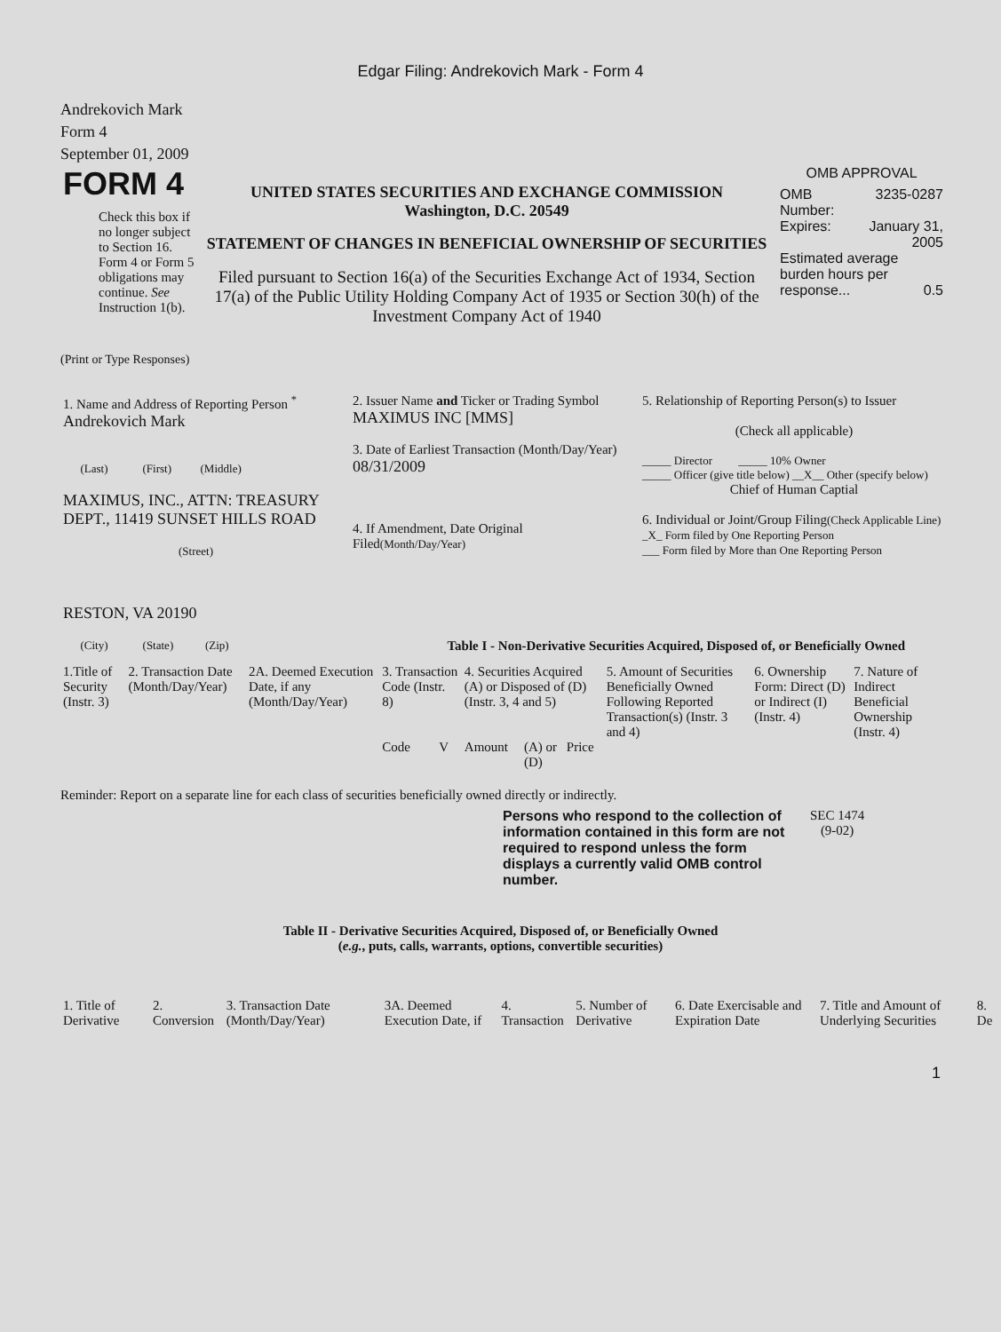Edgar Filing: Andrekovich Mark - Form 4
Andrekovich Mark
Form 4
September 01, 2009
| FORM 4 Check this box if no longer subject to Section 16. Form 4 or Form 5 obligations may continue. See Instruction 1(b). | UNITED STATES SECURITIES AND EXCHANGE COMMISSION Washington, D.C. 20549 STATEMENT OF CHANGES IN BENEFICIAL OWNERSHIP OF SECURITIES Filed pursuant to Section 16(a) of the Securities Exchange Act of 1934, Section 17(a) of the Public Utility Holding Company Act of 1935 or Section 30(h) of the Investment Company Act of 1940 | OMB APPROVAL / OMB Number: / 3235-0287 / / Expires: / January 31, 2005 / / Estimated average burden hours per response... 0.5 / / |
(Print or Type Responses)
| 1. Name and Address of Reporting Person <sup>*</sup> Andrekovich Mark (Last) (First) (Middle) MAXIMUS, INC., ATTN: TREASURY DEPT., 11419 SUNSET HILLS ROAD (Street) RESTON, VA 20190 (City) (State) (Zip) | 2. Issuer Name and Ticker or Trading Symbol MAXIMUS INC [MMS] 3. Date of Earliest Transaction (Month/Day/Year) 08/31/2009 4. If Amendment, Date Original Filed (Month/Day/Year) | 5. Relationship of Reporting Person(s) to Issuer (Check all applicable) _____ Director _____ 10% Owner _____ Officer (give title below) __X__ Other (specify below) Chief of Human Captial 6. Individual or Joint/Group Filing (Check Applicable Line) _X_ Form filed by One Reporting Person ___ Form filed by More than One Reporting Person |
Table I - Non-Derivative Securities Acquired, Disposed of, or Beneficially Owned
| 1.Title of Security (Instr. 3) | 2. Transaction Date (Month/Day/Year) | 2A. Deemed Execution Date, if any (Month/Day/Year) | 3. Transaction Code (Instr. 8) | | 4. Securities Acquired (A) or Disposed of (D) (Instr. 3, 4 and 5) | | | 5. Amount of Securities Beneficially Owned Following Reported Transaction(s) (Instr. 3 and 4) | 6. Ownership Form: Direct (D) or Indirect (I) (Instr. 4) | 7. Nature of Indirect Beneficial Ownership (Instr. 4) |
| | | | Code | V | Amount | (A) or (D) | Price | | | |
Reminder: Report on a separate line for each class of securities beneficially owned directly or indirectly.
| Persons who respond to the collection of information contained in this form are not required to respond unless the form displays a currently valid OMB control number. | SEC 1474 (9-02) |
Table II - Derivative Securities Acquired, Disposed of, or Beneficially Owned
(e.g., puts, calls, warrants, options, convertible securities)
| 1. Title of Derivative | 2. Conversion | 3. Transaction Date (Month/Day/Year) | 3A. Deemed Execution Date, if | 4. Transaction | 5. Number of Derivative | 6. Date Exercisable and Expiration Date | 7. Title and Amount of Underlying Securities | 8. De |
1